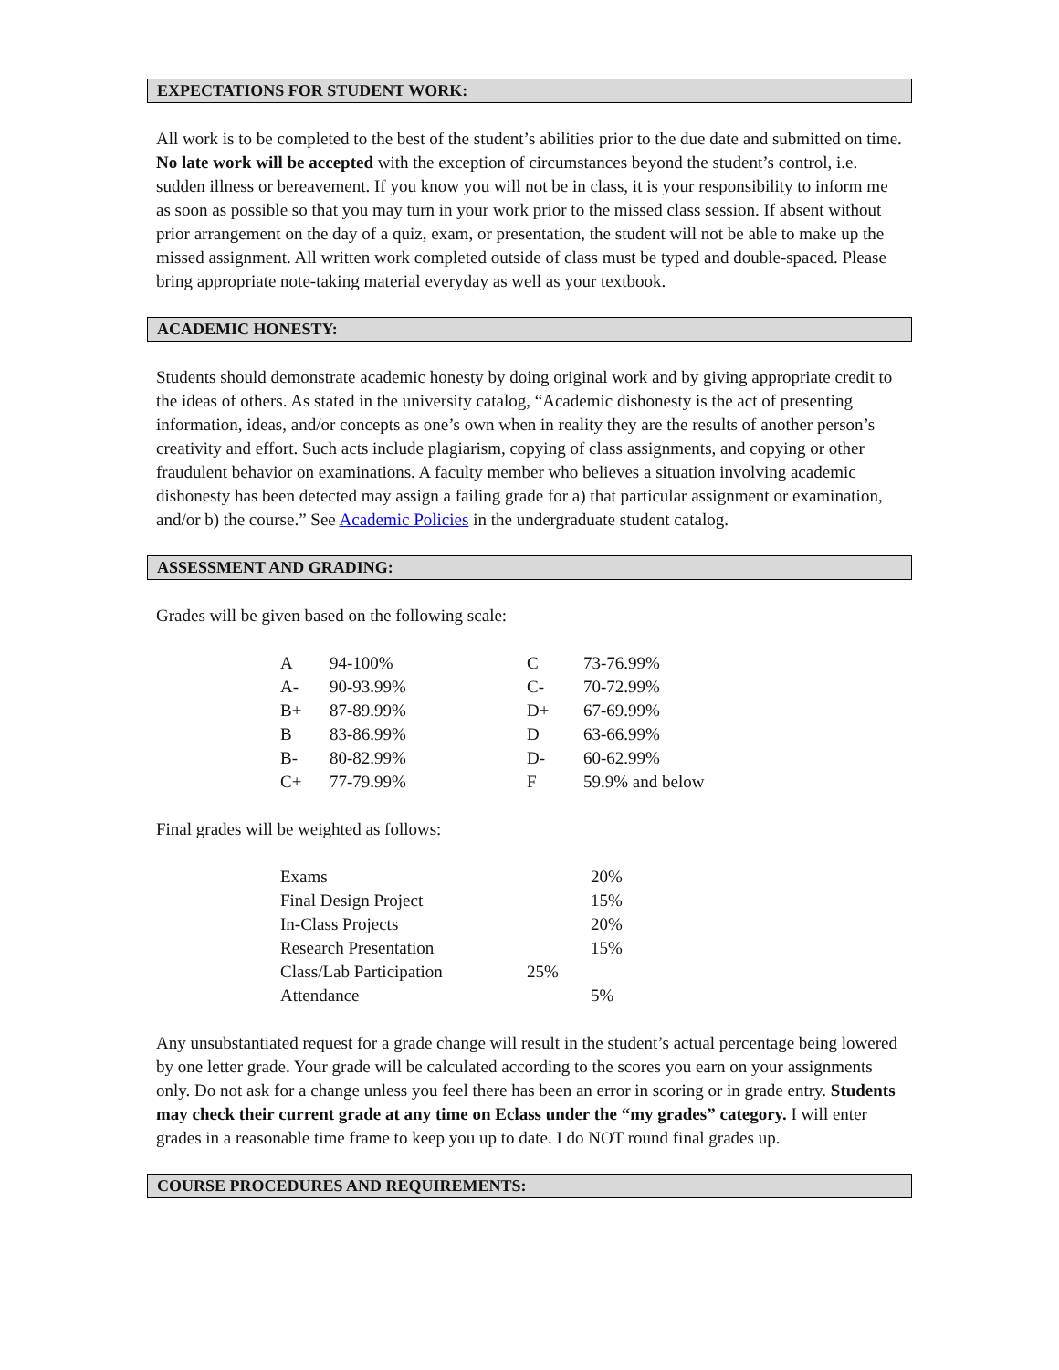EXPECTATIONS FOR STUDENT WORK:
All work is to be completed to the best of the student’s abilities prior to the due date and submitted on time. No late work will be accepted with the exception of circumstances beyond the student’s control, i.e. sudden illness or bereavement. If you know you will not be in class, it is your responsibility to inform me as soon as possible so that you may turn in your work prior to the missed class session. If absent without prior arrangement on the day of a quiz, exam, or presentation, the student will not be able to make up the missed assignment. All written work completed outside of class must be typed and double-spaced. Please bring appropriate note-taking material everyday as well as your textbook.
ACADEMIC HONESTY:
Students should demonstrate academic honesty by doing original work and by giving appropriate credit to the ideas of others. As stated in the university catalog, “Academic dishonesty is the act of presenting information, ideas, and/or concepts as one’s own when in reality they are the results of another person’s creativity and effort. Such acts include plagiarism, copying of class assignments, and copying or other fraudulent behavior on examinations. A faculty member who believes a situation involving academic dishonesty has been detected may assign a failing grade for a) that particular assignment or examination, and/or b) the course.” See Academic Policies in the undergraduate student catalog.
ASSESSMENT AND GRADING:
Grades will be given based on the following scale:
| A | 94-100% | C | 73-76.99% |
| A- | 90-93.99% | C- | 70-72.99% |
| B+ | 87-89.99% | D+ | 67-69.99% |
| B | 83-86.99% | D | 63-66.99% |
| B- | 80-82.99% | D- | 60-62.99% |
| C+ | 77-79.99% | F | 59.9% and below |
Final grades will be weighted as follows:
| Exams | | 20% |
| Final Design Project | | 15% |
| In-Class Projects | | 20% |
| Research Presentation | | 15% |
| Class/Lab Participation | 25% | |
| Attendance | | 5% |
Any unsubstantiated request for a grade change will result in the student’s actual percentage being lowered by one letter grade. Your grade will be calculated according to the scores you earn on your assignments only. Do not ask for a change unless you feel there has been an error in scoring or in grade entry. Students may check their current grade at any time on Eclass under the “my grades” category. I will enter grades in a reasonable time frame to keep you up to date. I do NOT round final grades up.
COURSE PROCEDURES AND REQUIREMENTS: